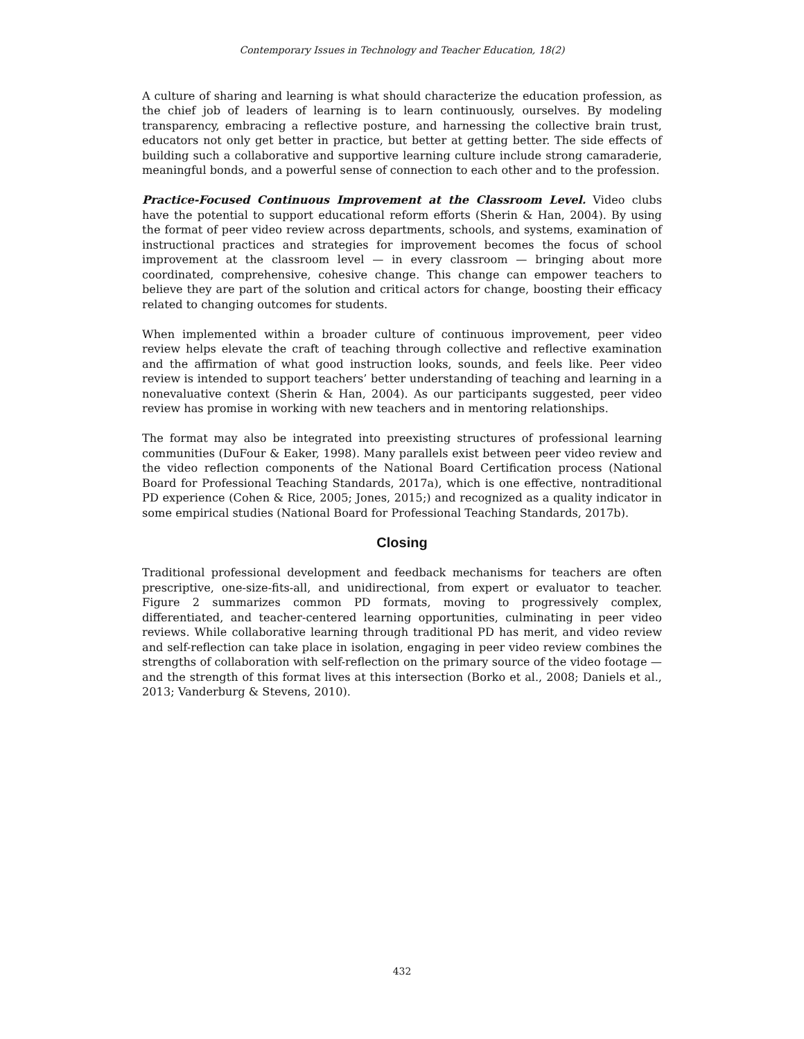Contemporary Issues in Technology and Teacher Education, 18(2)
A culture of sharing and learning is what should characterize the education profession, as the chief job of leaders of learning is to learn continuously, ourselves. By modeling transparency, embracing a reflective posture, and harnessing the collective brain trust, educators not only get better in practice, but better at getting better. The side effects of building such a collaborative and supportive learning culture include strong camaraderie, meaningful bonds, and a powerful sense of connection to each other and to the profession.
Practice-Focused Continuous Improvement at the Classroom Level. Video clubs have the potential to support educational reform efforts (Sherin & Han, 2004). By using the format of peer video review across departments, schools, and systems, examination of instructional practices and strategies for improvement becomes the focus of school improvement at the classroom level — in every classroom — bringing about more coordinated, comprehensive, cohesive change. This change can empower teachers to believe they are part of the solution and critical actors for change, boosting their efficacy related to changing outcomes for students.
When implemented within a broader culture of continuous improvement, peer video review helps elevate the craft of teaching through collective and reflective examination and the affirmation of what good instruction looks, sounds, and feels like. Peer video review is intended to support teachers’ better understanding of teaching and learning in a nonevaluative context (Sherin & Han, 2004). As our participants suggested, peer video review has promise in working with new teachers and in mentoring relationships.
The format may also be integrated into preexisting structures of professional learning communities (DuFour & Eaker, 1998). Many parallels exist between peer video review and the video reflection components of the National Board Certification process (National Board for Professional Teaching Standards, 2017a), which is one effective, nontraditional PD experience (Cohen & Rice, 2005; Jones, 2015;) and recognized as a quality indicator in some empirical studies (National Board for Professional Teaching Standards, 2017b).
Closing
Traditional professional development and feedback mechanisms for teachers are often prescriptive, one-size-fits-all, and unidirectional, from expert or evaluator to teacher. Figure 2 summarizes common PD formats, moving to progressively complex, differentiated, and teacher-centered learning opportunities, culminating in peer video reviews. While collaborative learning through traditional PD has merit, and video review and self-reflection can take place in isolation, engaging in peer video review combines the strengths of collaboration with self-reflection on the primary source of the video footage — and the strength of this format lives at this intersection (Borko et al., 2008; Daniels et al., 2013; Vanderburg & Stevens, 2010).
432